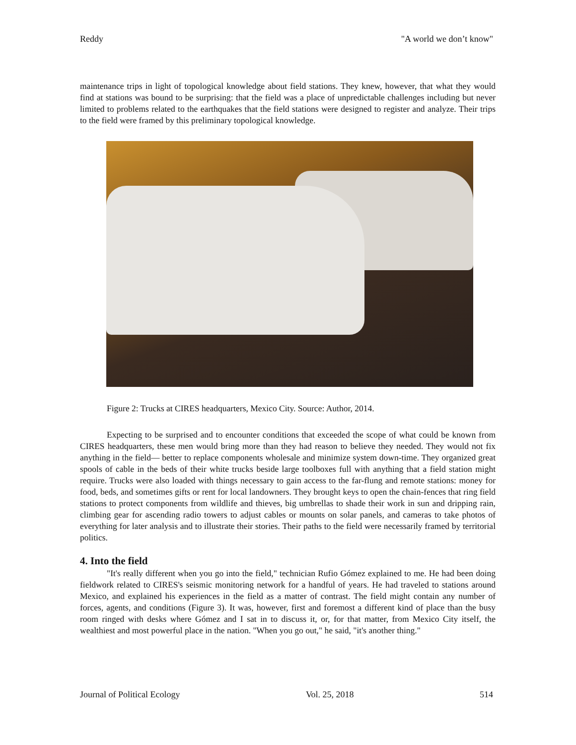Reddy "A world we don’t know"
maintenance trips in light of topological knowledge about field stations. They knew, however, that what they would find at stations was bound to be surprising: that the field was a place of unpredictable challenges including but never limited to problems related to the earthquakes that the field stations were designed to register and analyze. Their trips to the field were framed by this preliminary topological knowledge.
Figure 2: Trucks at CIRES headquarters, Mexico City. Source: Author, 2014.
Expecting to be surprised and to encounter conditions that exceeded the scope of what could be known from CIRES headquarters, these men would bring more than they had reason to believe they needed. They would not fix anything in the field— better to replace components wholesale and minimize system down-time. They organized great spools of cable in the beds of their white trucks beside large toolboxes full with anything that a field station might require. Trucks were also loaded with things necessary to gain access to the far-flung and remote stations: money for food, beds, and sometimes gifts or rent for local landowners. They brought keys to open the chain-fences that ring field stations to protect components from wildlife and thieves, big umbrellas to shade their work in sun and dripping rain, climbing gear for ascending radio towers to adjust cables or mounts on solar panels, and cameras to take photos of everything for later analysis and to illustrate their stories. Their paths to the field were necessarily framed by territorial politics.
4. Into the field
"It's really different when you go into the field," technician Rufio Gómez explained to me. He had been doing fieldwork related to CIRES's seismic monitoring network for a handful of years. He had traveled to stations around Mexico, and explained his experiences in the field as a matter of contrast. The field might contain any number of forces, agents, and conditions (Figure 3). It was, however, first and foremost a different kind of place than the busy room ringed with desks where Gómez and I sat in to discuss it, or, for that matter, from Mexico City itself, the wealthiest and most powerful place in the nation. "When you go out," he said, "it's another thing."
Journal of Political Ecology Vol. 25, 2018 514